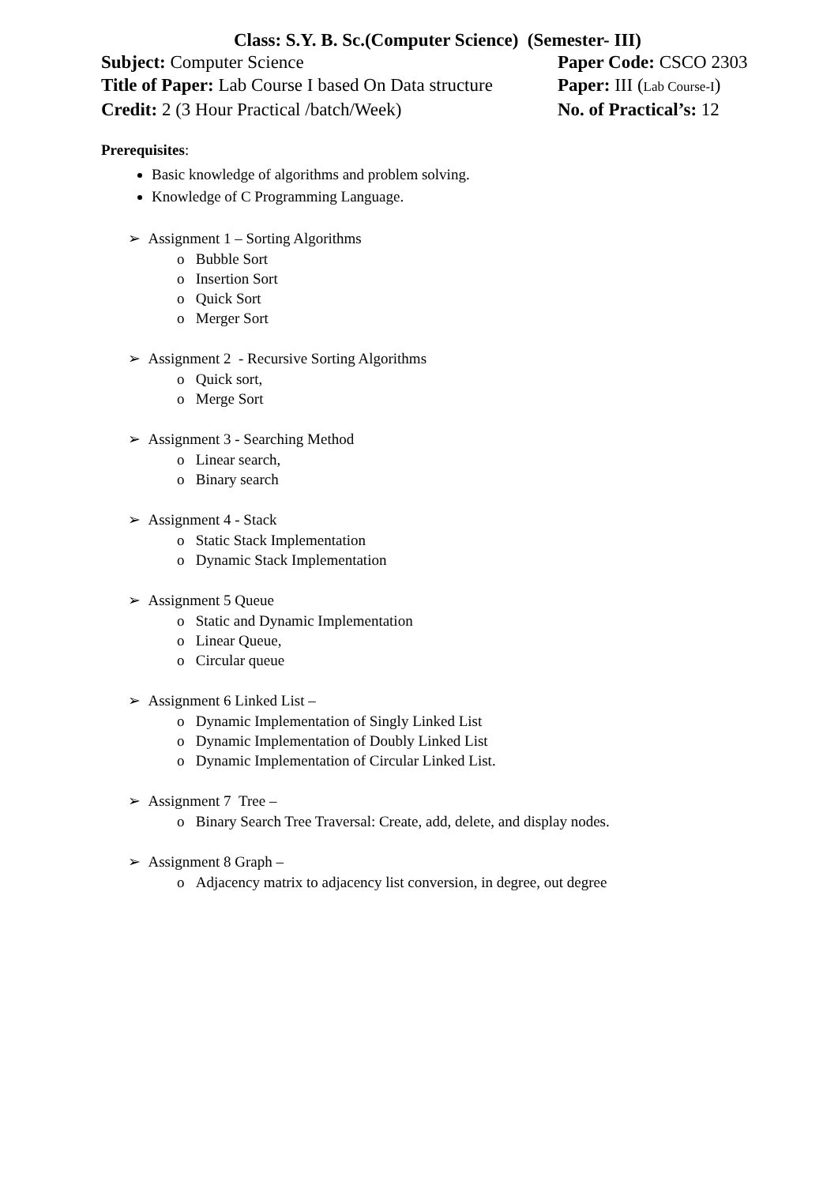Class: S.Y. B. Sc.(Computer Science) (Semester- III)
Subject: Computer Science Paper Code: CSCO 2303
Title of Paper: Lab Course I based On Data structure
Paper: III (Lab Course-I)
Credit: 2 (3 Hour Practical /batch/Week) No. of Practical’s: 12
Prerequisites:
Basic knowledge of algorithms and problem solving.
Knowledge of C Programming Language.
➢ Assignment 1 – Sorting Algorithms
o Bubble Sort
o Insertion Sort
o Quick Sort
o Merger Sort
➢ Assignment 2 - Recursive Sorting Algorithms
o Quick sort,
o Merge Sort
➢ Assignment 3 - Searching Method
o Linear search,
o Binary search
➢ Assignment 4 - Stack
o Static Stack Implementation
o Dynamic Stack Implementation
➢ Assignment 5 Queue
o Static and Dynamic Implementation
o Linear Queue,
o Circular queue
➢ Assignment 6 Linked List –
o Dynamic Implementation of Singly Linked List
o Dynamic Implementation of Doubly Linked List
o Dynamic Implementation of Circular Linked List.
➢ Assignment 7 Tree –
o Binary Search Tree Traversal: Create, add, delete, and display nodes.
➢ Assignment 8 Graph –
o Adjacency matrix to adjacency list conversion, in degree, out degree